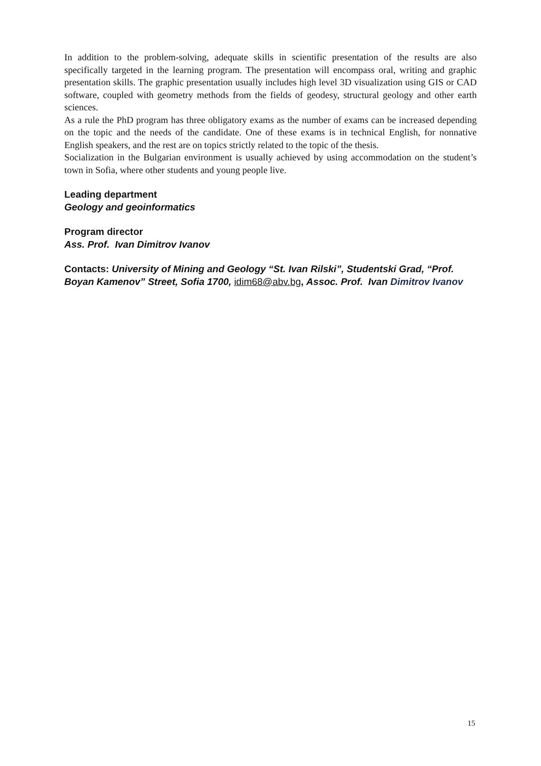In addition to the problem-solving, adequate skills in scientific presentation of the results are also specifically targeted in the learning program. The presentation will encompass oral, writing and graphic presentation skills. The graphic presentation usually includes high level 3D visualization using GIS or CAD software, coupled with geometry methods from the fields of geodesy, structural geology and other earth sciences.
As a rule the PhD program has three obligatory exams as the number of exams can be increased depending on the topic and the needs of the candidate. One of these exams is in technical English, for nonnative English speakers, and the rest are on topics strictly related to the topic of the thesis.
Socialization in the Bulgarian environment is usually achieved by using accommodation on the student’s town in Sofia, where other students and young people live.
Leading department
Geology and geoinformatics
Program director
Ass. Prof. Ivan Dimitrov Ivanov
Contacts: University of Mining and Geology “St. Ivan Rilski”, Studentski Grad, “Prof. Boyan Kamenov” Street, Sofia 1700, idim68@abv.bg, Assoc. Prof. Ivan Dimitrov Ivanov
15